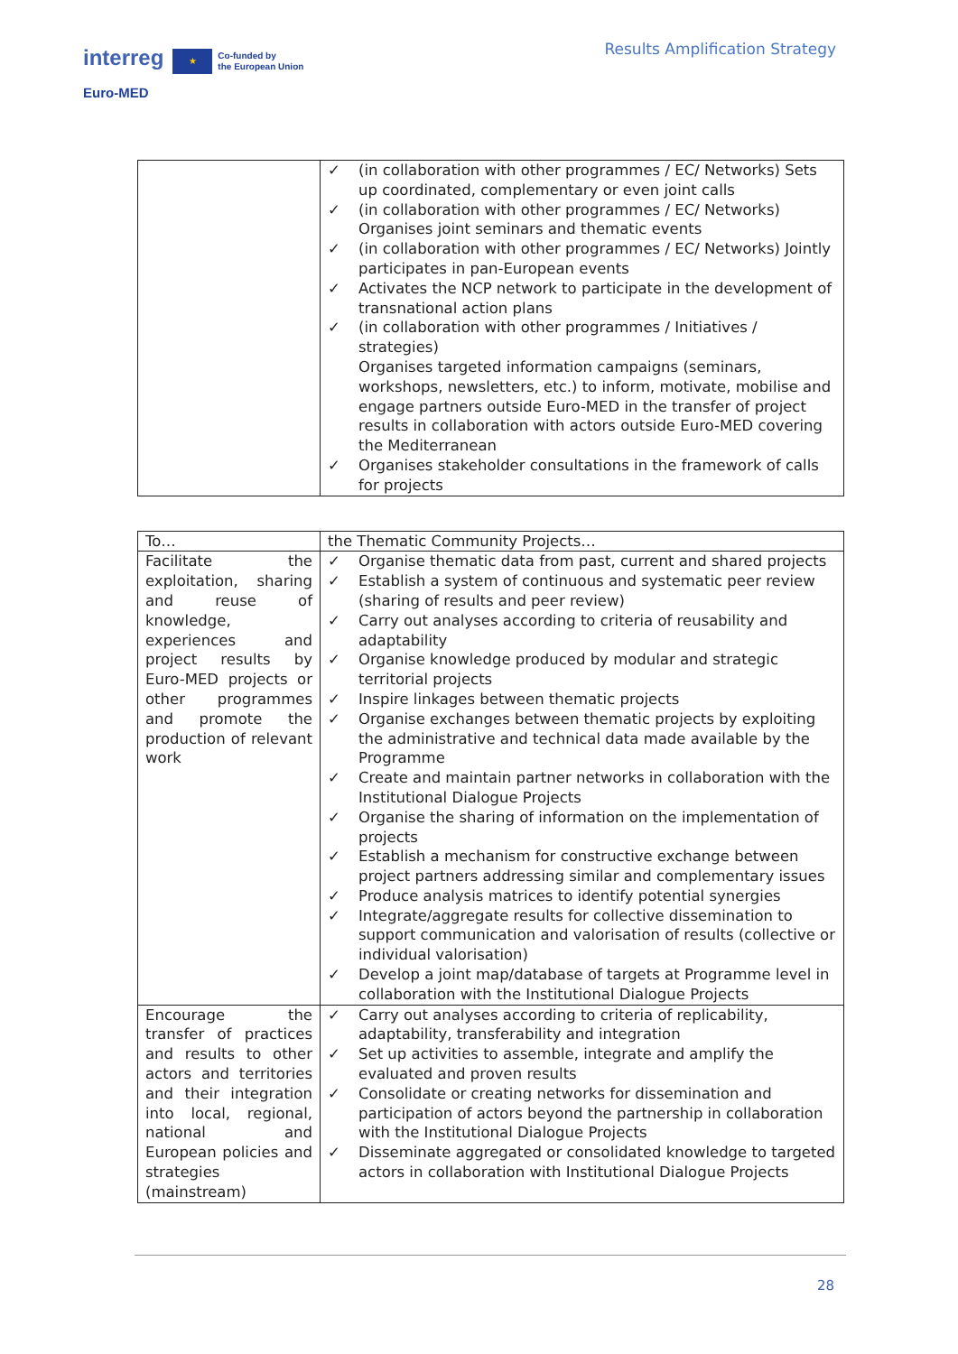interreg ★ Co-funded by
the European Union
Euro-MED
Results Amplification Strategy
| | ✓ (in collaboration with other programmes / EC/ Networks) Sets up coordinated, complementary or even joint calls ✓ (in collaboration with other programmes / EC/ Networks) Organises joint seminars and thematic events ✓ (in collaboration with other programmes / EC/ Networks) Jointly participates in pan-European events ✓ Activates the NCP network to participate in the development of transnational action plans ✓ (in collaboration with other programmes / Initiatives / strategies) Organises targeted information campaigns (seminars, workshops, newsletters, etc.) to inform, motivate, mobilise and engage partners outside Euro-MED in the transfer of project results in collaboration with actors outside Euro-MED covering the Mediterranean ✓ Organises stakeholder consultations in the framework of calls for projects |
| To… | the Thematic Community Projects… |
| Facilitate the exploitation, sharing and reuse of knowledge, experiences and project results by Euro-MED projects or other programmes and promote the production of relevant work | ✓ Organise thematic data from past, current and shared projects ✓ Establish a system of continuous and systematic peer review (sharing of results and peer review) ✓ Carry out analyses according to criteria of reusability and adaptability ✓ Organise knowledge produced by modular and strategic territorial projects ✓ Inspire linkages between thematic projects ✓ Organise exchanges between thematic projects by exploiting the administrative and technical data made available by the Programme ✓ Create and maintain partner networks in collaboration with the Institutional Dialogue Projects ✓ Organise the sharing of information on the implementation of projects ✓ Establish a mechanism for constructive exchange between project partners addressing similar and complementary issues ✓ Produce analysis matrices to identify potential synergies ✓ Integrate/aggregate results for collective dissemination to support communication and valorisation of results (collective or individual valorisation) ✓ Develop a joint map/database of targets at Programme level in collaboration with the Institutional Dialogue Projects |
| Encourage the transfer of practices and results to other actors and territories and their integration into local, regional, national and European policies and strategies (mainstream) | ✓ Carry out analyses according to criteria of replicability, adaptability, transferability and integration ✓ Set up activities to assemble, integrate and amplify the evaluated and proven results ✓ Consolidate or creating networks for dissemination and participation of actors beyond the partnership in collaboration with the Institutional Dialogue Projects ✓ Disseminate aggregated or consolidated knowledge to targeted actors in collaboration with Institutional Dialogue Projects |
28